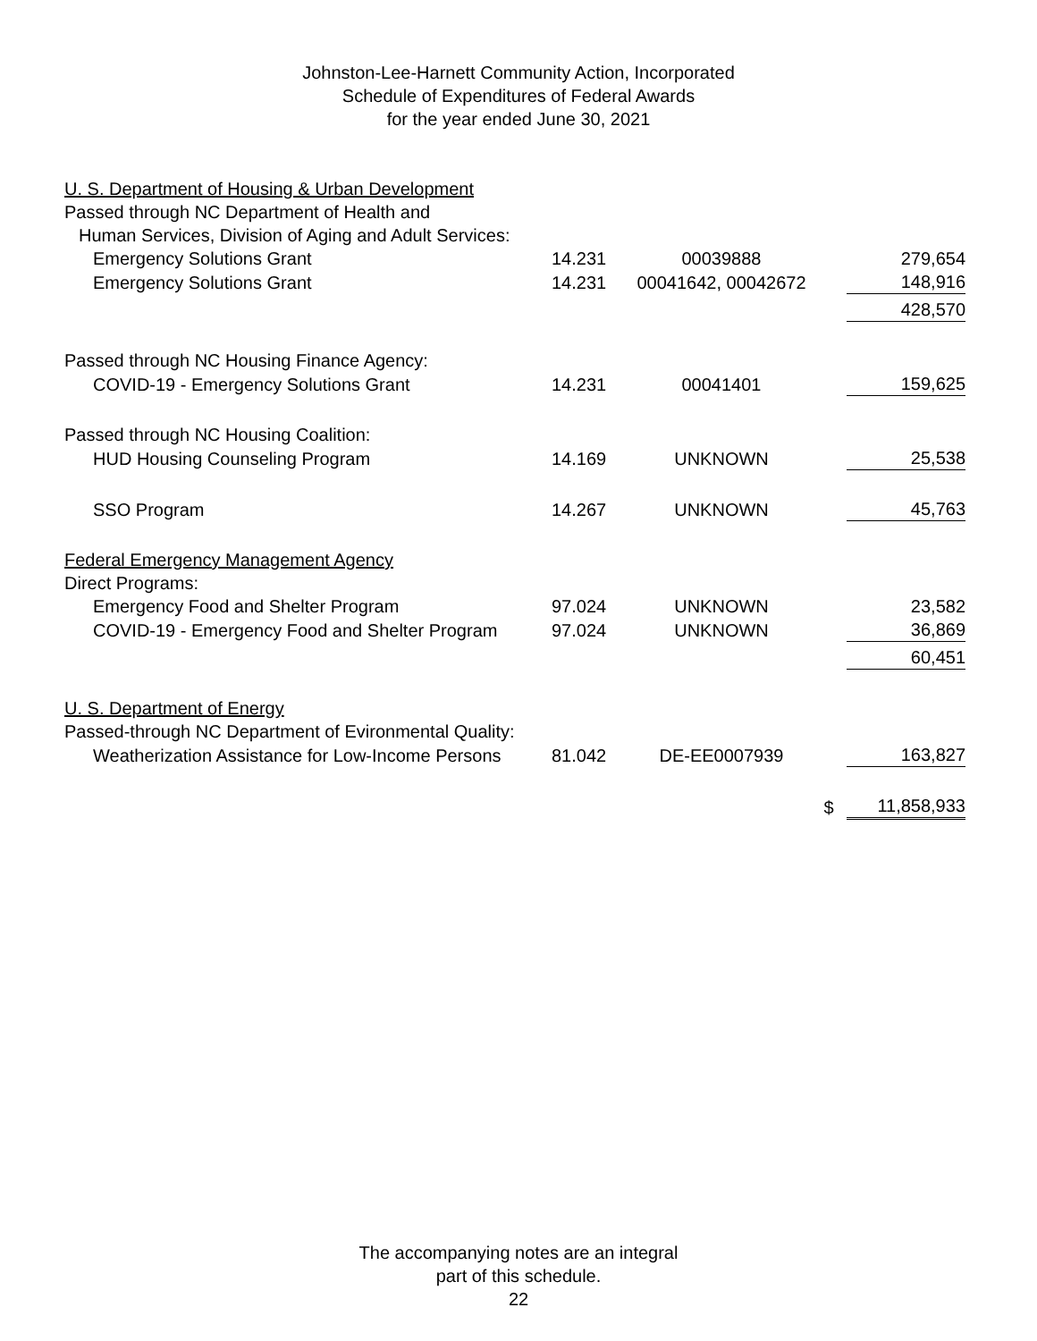Johnston-Lee-Harnett Community Action, Incorporated
Schedule of Expenditures of Federal Awards
for the year ended June 30, 2021
| U. S. Department of Housing & Urban Development | | | | |
| Passed through NC Department of Health and | | | | |
| Human Services, Division of Aging and Adult Services: | | | | |
| Emergency Solutions Grant | 14.231 | 00039888 | | 279,654 |
| Emergency Solutions Grant | 14.231 | 00041642, 00042672 | | 148,916 |
| | | | | 428,570 |
| Passed through NC Housing Finance Agency: | | | | |
| COVID-19 - Emergency Solutions Grant | 14.231 | 00041401 | | 159,625 |
| Passed through NC Housing Coalition: | | | | |
| HUD Housing Counseling Program | 14.169 | UNKNOWN | | 25,538 |
| SSO Program | 14.267 | UNKNOWN | | 45,763 |
| Federal Emergency Management Agency | | | | |
| Direct Programs: | | | | |
| Emergency Food and Shelter Program | 97.024 | UNKNOWN | | 23,582 |
| COVID-19 - Emergency Food and Shelter Program | 97.024 | UNKNOWN | | 36,869 |
| | | | | 60,451 |
| U. S. Department of Energy | | | | |
| Passed-through NC Department of Evironmental Quality: | | | | |
| Weatherization Assistance for Low-Income Persons | 81.042 | DE-EE0007939 | | 163,827 |
| | | | $ | 11,858,933 |
The accompanying notes are an integral
part of this schedule.
22